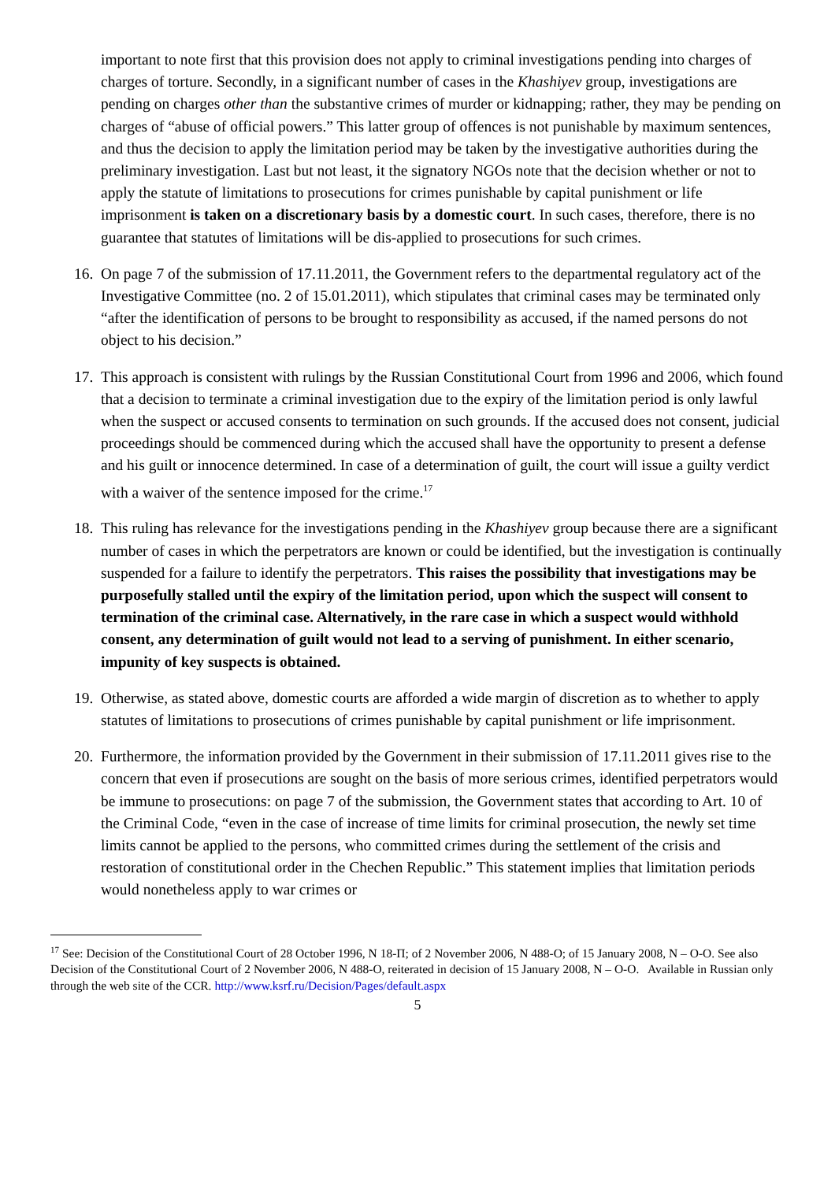important to note first that this provision does not apply to criminal investigations pending into charges of charges of torture. Secondly, in a significant number of cases in the Khashiyev group, investigations are pending on charges other than the substantive crimes of murder or kidnapping; rather, they may be pending on charges of “abuse of official powers.” This latter group of offences is not punishable by maximum sentences, and thus the decision to apply the limitation period may be taken by the investigative authorities during the preliminary investigation. Last but not least, it the signatory NGOs note that the decision whether or not to apply the statute of limitations to prosecutions for crimes punishable by capital punishment or life imprisonment is taken on a discretionary basis by a domestic court. In such cases, therefore, there is no guarantee that statutes of limitations will be dis-applied to prosecutions for such crimes.
16.
On page 7 of the submission of 17.11.2011, the Government refers to the departmental regulatory act of the Investigative Committee (no. 2 of 15.01.2011), which stipulates that criminal cases may be terminated only “after the identification of persons to be brought to responsibility as accused, if the named persons do not object to his decision.”
17.
This approach is consistent with rulings by the Russian Constitutional Court from 1996 and 2006, which found that a decision to terminate a criminal investigation due to the expiry of the limitation period is only lawful when the suspect or accused consents to termination on such grounds. If the accused does not consent, judicial proceedings should be commenced during which the accused shall have the opportunity to present a defense and his guilt or innocence determined. In case of a determination of guilt, the court will issue a guilty verdict with a waiver of the sentence imposed for the crime.<sup>17</sup>
18.
This ruling has relevance for the investigations pending in the Khashiyev group because there are a significant number of cases in which the perpetrators are known or could be identified, but the investigation is continually suspended for a failure to identify the perpetrators. This raises the possibility that investigations may be purposefully stalled until the expiry of the limitation period, upon which the suspect will consent to termination of the criminal case. Alternatively, in the rare case in which a suspect would withhold consent, any determination of guilt would not lead to a serving of punishment. In either scenario, impunity of key suspects is obtained.
19.
Otherwise, as stated above, domestic courts are afforded a wide margin of discretion as to whether to apply statutes of limitations to prosecutions of crimes punishable by capital punishment or life imprisonment.
20.
Furthermore, the information provided by the Government in their submission of 17.11.2011 gives rise to the concern that even if prosecutions are sought on the basis of more serious crimes, identified perpetrators would be immune to prosecutions: on page 7 of the submission, the Government states that according to Art. 10 of the Criminal Code, “even in the case of increase of time limits for criminal prosecution, the newly set time limits cannot be applied to the persons, who committed crimes during the settlement of the crisis and restoration of constitutional order in the Chechen Republic.” This statement implies that limitation periods would nonetheless apply to war crimes or
<sup>17</sup> See: Decision of the Constitutional Court of 28 October 1996, N 18-П; of 2 November 2006, N 488-O; of 15 January 2008, N – O-O. See also Decision of the Constitutional Court of 2 November 2006, N 488-O, reiterated in decision of 15 January 2008, N – O-O. Available in Russian only through the web site of the CCR. http://www.ksrf.ru/Decision/Pages/default.aspx
5